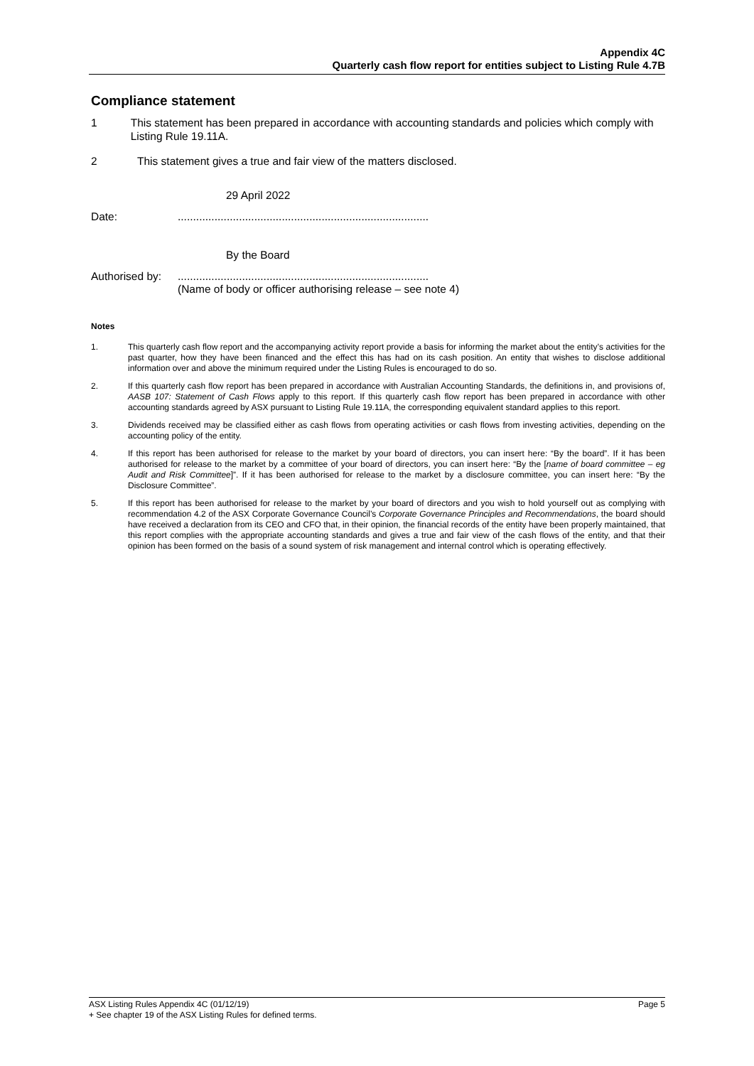Appendix 4C
Quarterly cash flow report for entities subject to Listing Rule 4.7B
Compliance statement
1 This statement has been prepared in accordance with accounting standards and policies which comply with Listing Rule 19.11A.
2 This statement gives a true and fair view of the matters disclosed.
29 April 2022
Date: ..................................................................................
By the Board
Authorised by:
..................................................................................
(Name of body or officer authorising release – see note 4)
Notes
1. This quarterly cash flow report and the accompanying activity report provide a basis for informing the market about the entity’s activities for the past quarter, how they have been financed and the effect this has had on its cash position. An entity that wishes to disclose additional information over and above the minimum required under the Listing Rules is encouraged to do so.
2. If this quarterly cash flow report has been prepared in accordance with Australian Accounting Standards, the definitions in, and provisions of, AASB 107: Statement of Cash Flows apply to this report. If this quarterly cash flow report has been prepared in accordance with other accounting standards agreed by ASX pursuant to Listing Rule 19.11A, the corresponding equivalent standard applies to this report.
3. Dividends received may be classified either as cash flows from operating activities or cash flows from investing activities, depending on the accounting policy of the entity.
4. If this report has been authorised for release to the market by your board of directors, you can insert here: “By the board”. If it has been authorised for release to the market by a committee of your board of directors, you can insert here: “By the [name of board committee – eg Audit and Risk Committee]”. If it has been authorised for release to the market by a disclosure committee, you can insert here: “By the Disclosure Committee”.
5. If this report has been authorised for release to the market by your board of directors and you wish to hold yourself out as complying with recommendation 4.2 of the ASX Corporate Governance Council’s Corporate Governance Principles and Recommendations, the board should have received a declaration from its CEO and CFO that, in their opinion, the financial records of the entity have been properly maintained, that this report complies with the appropriate accounting standards and gives a true and fair view of the cash flows of the entity, and that their opinion has been formed on the basis of a sound system of risk management and internal control which is operating effectively.
ASX Listing Rules Appendix 4C (01/12/19) Page 5
+ See chapter 19 of the ASX Listing Rules for defined terms.